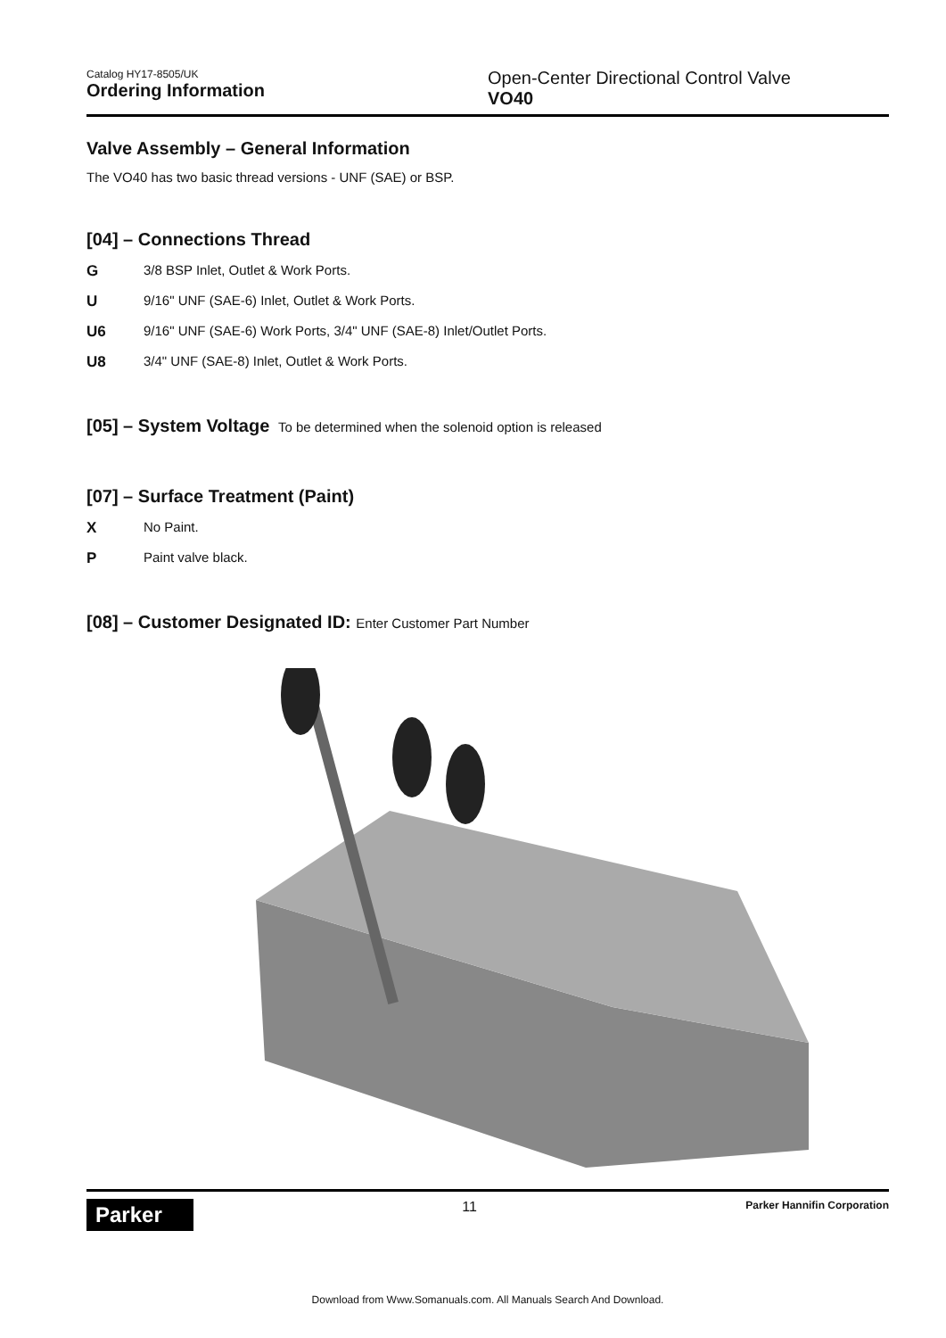Catalog HY17-8505/UK
Ordering Information
Open-Center Directional Control Valve
VO40
Valve Assembly – General Information
The VO40 has two basic thread versions - UNF (SAE) or BSP.
[04] – Connections Thread
G 3/8 BSP Inlet, Outlet & Work Ports.
U 9/16" UNF (SAE-6) Inlet, Outlet & Work Ports.
U6 9/16" UNF (SAE-6) Work Ports, 3/4" UNF (SAE-8) Inlet/Outlet Ports.
U8 3/4" UNF (SAE-8) Inlet, Outlet & Work Ports.
[05] – System Voltage To be determined when the solenoid option is released
[07] – Surface Treatment (Paint)
X No Paint.
P Paint valve black.
[08] – Customer Designated ID: Enter Customer Part Number
Parker
11
Parker Hannifin Corporation
Download from Www.Somanuals.com. All Manuals Search And Download.